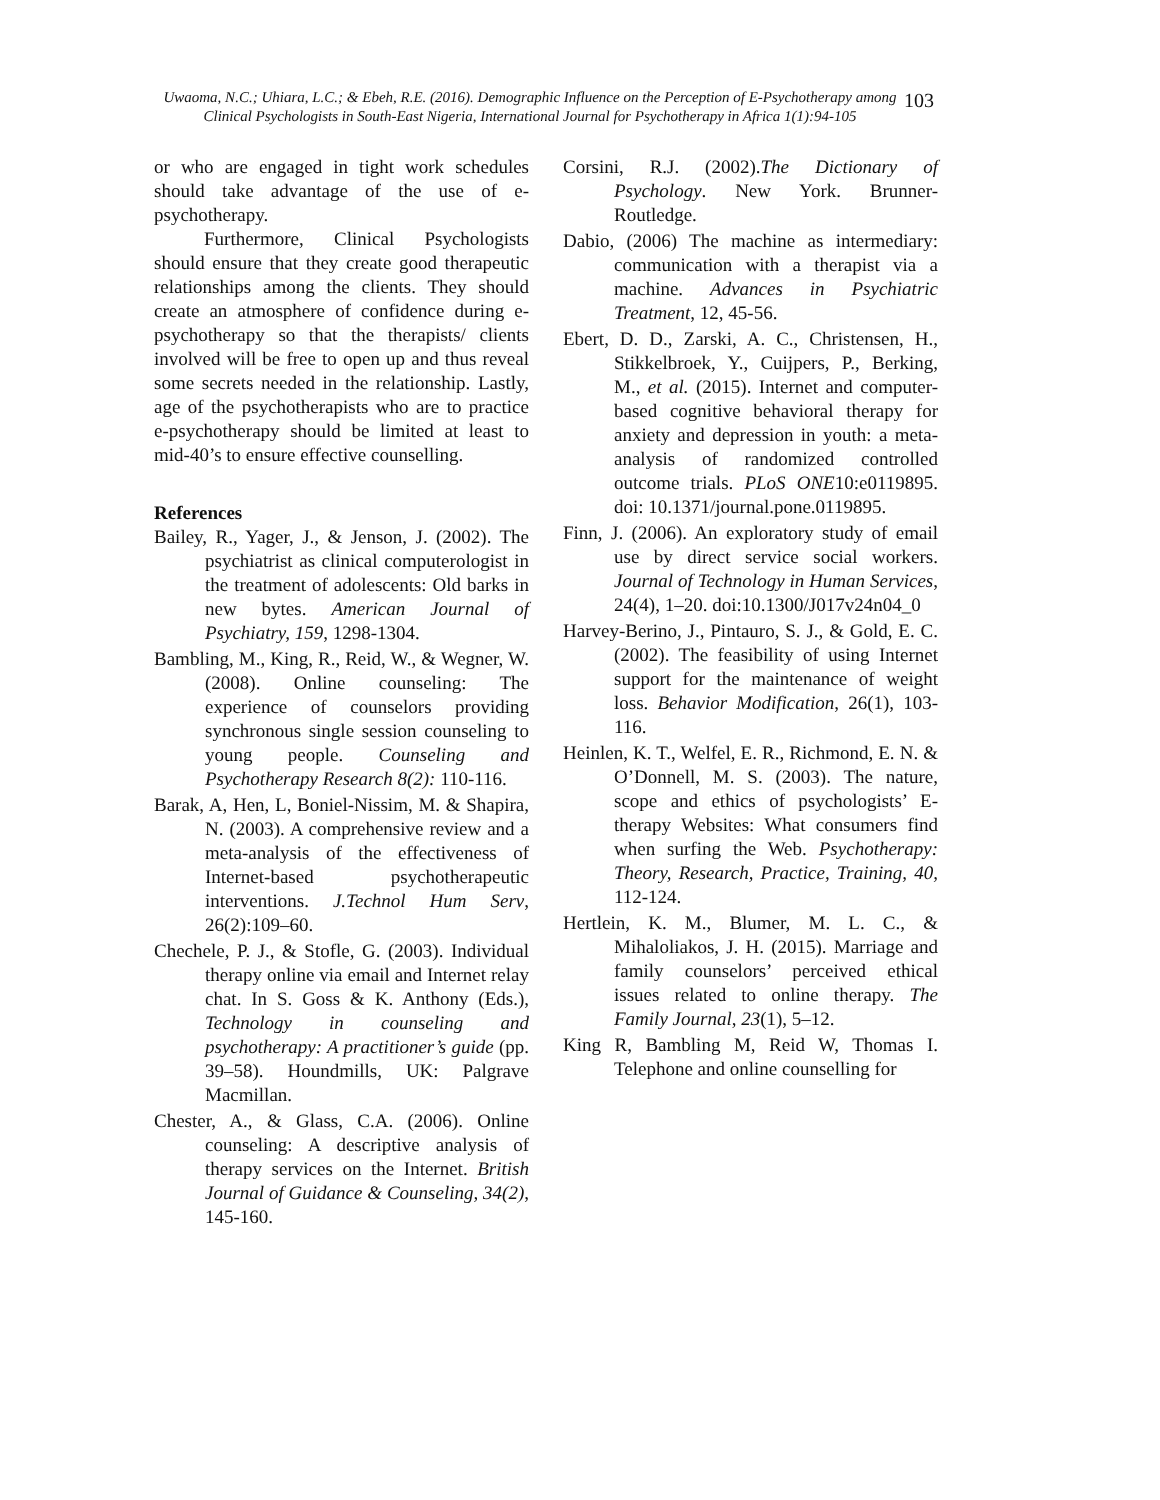Uwaoma, N.C.; Uhiara, L.C.; & Ebeh, R.E. (2016). Demographic Influence on the Perception of E-Psychotherapy among Clinical Psychologists in South-East Nigeria, International Journal for Psychotherapy in Africa 1(1):94-105
103
or who are engaged in tight work schedules should take advantage of the use of e-psychotherapy.
Furthermore, Clinical Psychologists should ensure that they create good therapeutic relationships among the clients. They should create an atmosphere of confidence during e-psychotherapy so that the therapists/ clients involved will be free to open up and thus reveal some secrets needed in the relationship. Lastly, age of the psychotherapists who are to practice e-psychotherapy should be limited at least to mid-40’s to ensure effective counselling.
References
Bailey, R., Yager, J., & Jenson, J. (2002). The psychiatrist as clinical computerologist in the treatment of adolescents: Old barks in new bytes. American Journal of Psychiatry, 159, 1298-1304.
Bambling, M., King, R., Reid, W., & Wegner, W. (2008). Online counseling: The experience of counselors providing synchronous single session counseling to young people. Counseling and Psychotherapy Research 8(2): 110-116.
Barak, A, Hen, L, Boniel-Nissim, M. & Shapira, N. (2003). A comprehensive review and a meta-analysis of the effectiveness of Internet-based psychotherapeutic interventions. J.Technol Hum Serv, 26(2):109–60.
Chechele, P. J., & Stofle, G. (2003). Individual therapy online via email and Internet relay chat. In S. Goss & K. Anthony (Eds.), Technology in counseling and psychotherapy: A practitioner’s guide (pp. 39–58). Houndmills, UK: Palgrave Macmillan.
Chester, A., & Glass, C.A. (2006). Online counseling: A descriptive analysis of therapy services on the Internet. British Journal of Guidance & Counseling, 34(2), 145-160.
Corsini, R.J. (2002).The Dictionary of Psychology. New York. Brunner-Routledge.
Dabio, (2006) The machine as intermediary: communication with a therapist via a machine. Advances in Psychiatric Treatment, 12, 45-56.
Ebert, D. D., Zarski, A. C., Christensen, H., Stikkelbroek, Y., Cuijpers, P., Berking, M., et al. (2015). Internet and computer-based cognitive behavioral therapy for anxiety and depression in youth: a meta-analysis of randomized controlled outcome trials. PLoS ONE10:e0119895. doi: 10.1371/journal.pone.0119895.
Finn, J. (2006). An exploratory study of email use by direct service social workers. Journal of Technology in Human Services, 24(4), 1–20. doi:10.1300/J017v24n04_0
Harvey-Berino, J., Pintauro, S. J., & Gold, E. C. (2002). The feasibility of using Internet support for the maintenance of weight loss. Behavior Modification, 26(1), 103-116.
Heinlen, K. T., Welfel, E. R., Richmond, E. N. & O’Donnell, M. S. (2003). The nature, scope and ethics of psychologists’ E-therapy Websites: What consumers find when surfing the Web. Psychotherapy: Theory, Research, Practice, Training, 40, 112-124.
Hertlein, K. M., Blumer, M. L. C., & Mihaloliakos, J. H. (2015). Marriage and family counselors’ perceived ethical issues related to online therapy. The Family Journal, 23(1), 5–12.
King R, Bambling M, Reid W, Thomas I. Telephone and online counselling for